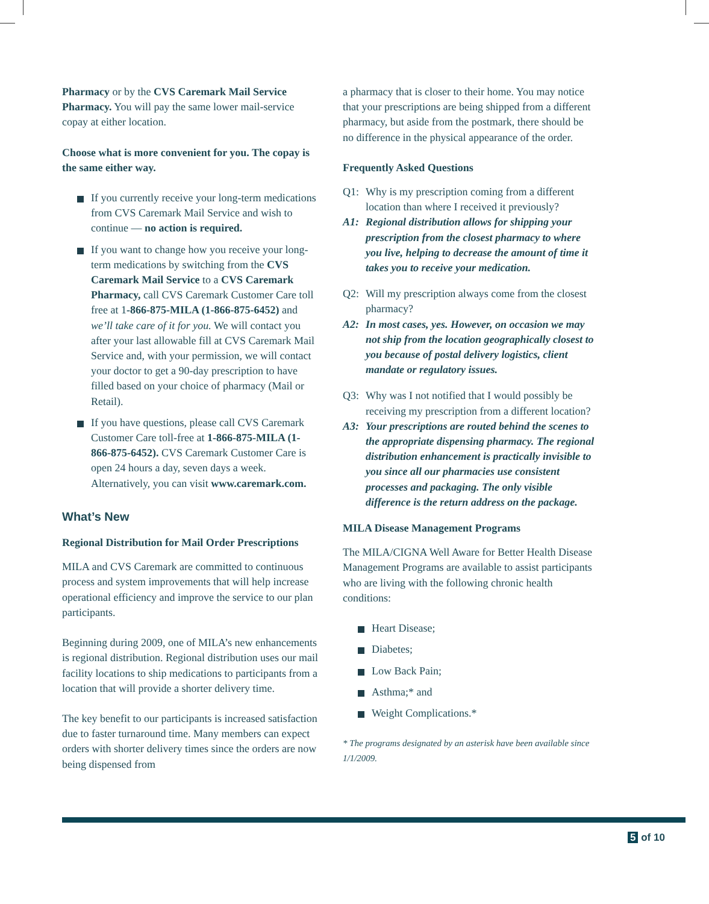Pharmacy or by the CVS Caremark Mail Service Pharmacy. You will pay the same lower mail-service copay at either location.
Choose what is more convenient for you. The copay is the same either way.
If you currently receive your long-term medications from CVS Caremark Mail Service and wish to continue — no action is required.
If you want to change how you receive your long-term medications by switching from the CVS Caremark Mail Service to a CVS Caremark Pharmacy, call CVS Caremark Customer Care toll free at 1-866-875-MILA (1-866-875-6452) and we’ll take care of it for you. We will contact you after your last allowable fill at CVS Caremark Mail Service and, with your permission, we will contact your doctor to get a 90-day prescription to have filled based on your choice of pharmacy (Mail or Retail).
If you have questions, please call CVS Caremark Customer Care toll-free at 1-866-875-MILA (1-866-875-6452). CVS Caremark Customer Care is open 24 hours a day, seven days a week. Alternatively, you can visit www.caremark.com.
What’s New
Regional Distribution for Mail Order Prescriptions
MILA and CVS Caremark are committed to continuous process and system improvements that will help increase operational efficiency and improve the service to our plan participants.
Beginning during 2009, one of MILA’s new enhancements is regional distribution. Regional distribution uses our mail facility locations to ship medications to participants from a location that will provide a shorter delivery time.
The key benefit to our participants is increased satisfaction due to faster turnaround time. Many members can expect orders with shorter delivery times since the orders are now being dispensed from
a pharmacy that is closer to their home. You may notice that your prescriptions are being shipped from a different pharmacy, but aside from the postmark, there should be no difference in the physical appearance of the order.
Frequently Asked Questions
Q1: Why is my prescription coming from a different location than where I received it previously?
A1: Regional distribution allows for shipping your prescription from the closest pharmacy to where you live, helping to decrease the amount of time it takes you to receive your medication.
Q2: Will my prescription always come from the closest pharmacy?
A2: In most cases, yes. However, on occasion we may not ship from the location geographically closest to you because of postal delivery logistics, client mandate or regulatory issues.
Q3: Why was I not notified that I would possibly be receiving my prescription from a different location?
A3: Your prescriptions are routed behind the scenes to the appropriate dispensing pharmacy. The regional distribution enhancement is practically invisible to you since all our pharmacies use consistent processes and packaging. The only visible difference is the return address on the package.
MILA Disease Management Programs
The MILA/CIGNA Well Aware for Better Health Disease Management Programs are available to assist participants who are living with the following chronic health conditions:
Heart Disease;
Diabetes;
Low Back Pain;
Asthma;* and
Weight Complications.*
* The programs designated by an asterisk have been available since 1/1/2009.
5 of 10